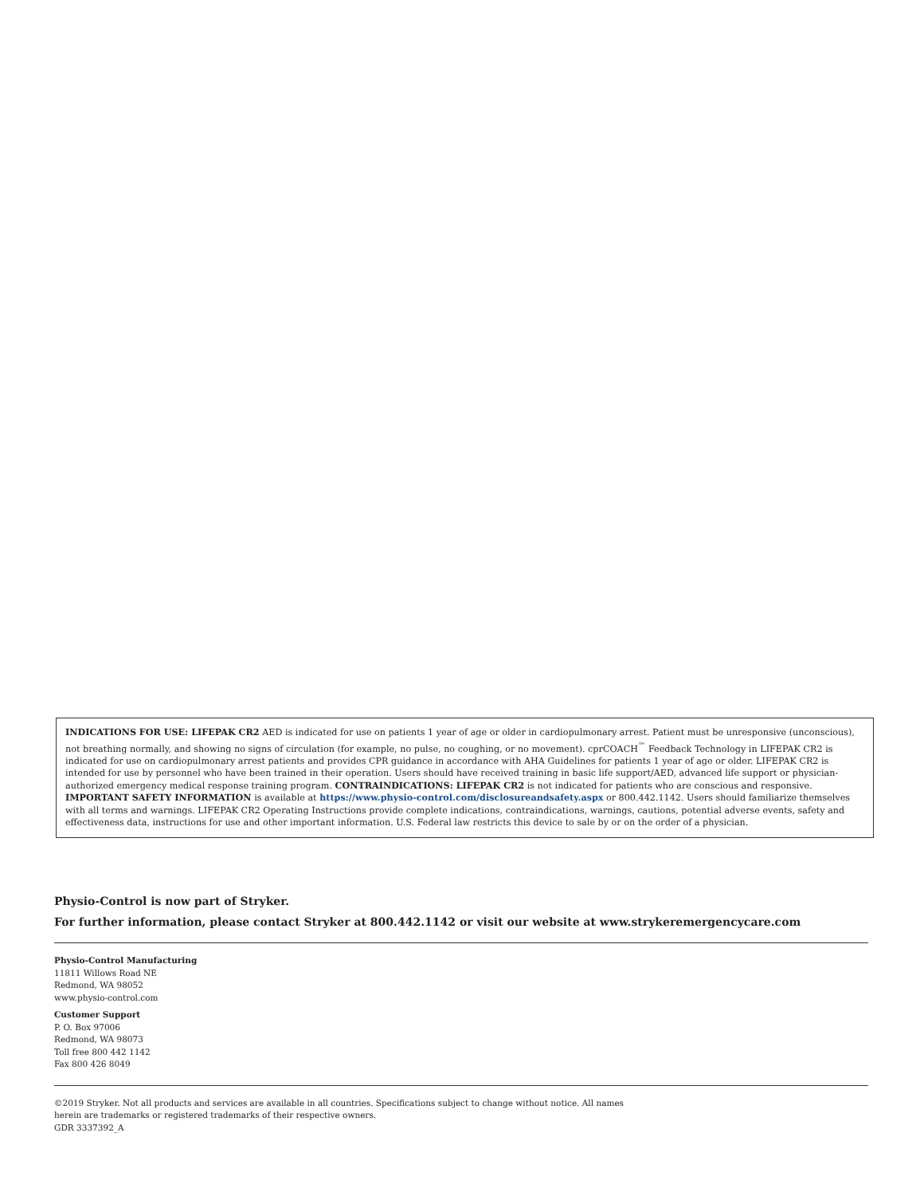INDICATIONS FOR USE: LIFEPAK CR2 AED is indicated for use on patients 1 year of age or older in cardiopulmonary arrest. Patient must be unresponsive (unconscious), not breathing normally, and showing no signs of circulation (for example, no pulse, no coughing, or no movement). cprCOACH<sup>™</sup> Feedback Technology in LIFEPAK CR2 is indicated for use on cardiopulmonary arrest patients and provides CPR guidance in accordance with AHA Guidelines for patients 1 year of age or older. LIFEPAK CR2 is intended for use by personnel who have been trained in their operation. Users should have received training in basic life support/AED, advanced life support or physician-authorized emergency medical response training program. CONTRAINDICATIONS: LIFEPAK CR2 is not indicated for patients who are conscious and responsive. IMPORTANT SAFETY INFORMATION is available at https://www.physio-control.com/disclosureandsafety.aspx or 800.442.1142. Users should familiarize themselves with all terms and warnings. LIFEPAK CR2 Operating Instructions provide complete indications, contraindications, warnings, cautions, potential adverse events, safety and effectiveness data, instructions for use and other important information. U.S. Federal law restricts this device to sale by or on the order of a physician.
Physio-Control is now part of Stryker.
For further information, please contact Stryker at 800.442.1142 or visit our website at www.strykeremergencycare.com
Physio-Control Manufacturing
11811 Willows Road NE
Redmond, WA 98052
www.physio-control.com
Customer Support
P. O. Box 97006
Redmond, WA 98073
Toll free 800 442 1142
Fax 800 426 8049
©2019 Stryker. Not all products and services are available in all countries. Specifications subject to change without notice. All names
herein are trademarks or registered trademarks of their respective owners.
GDR 3337392_A